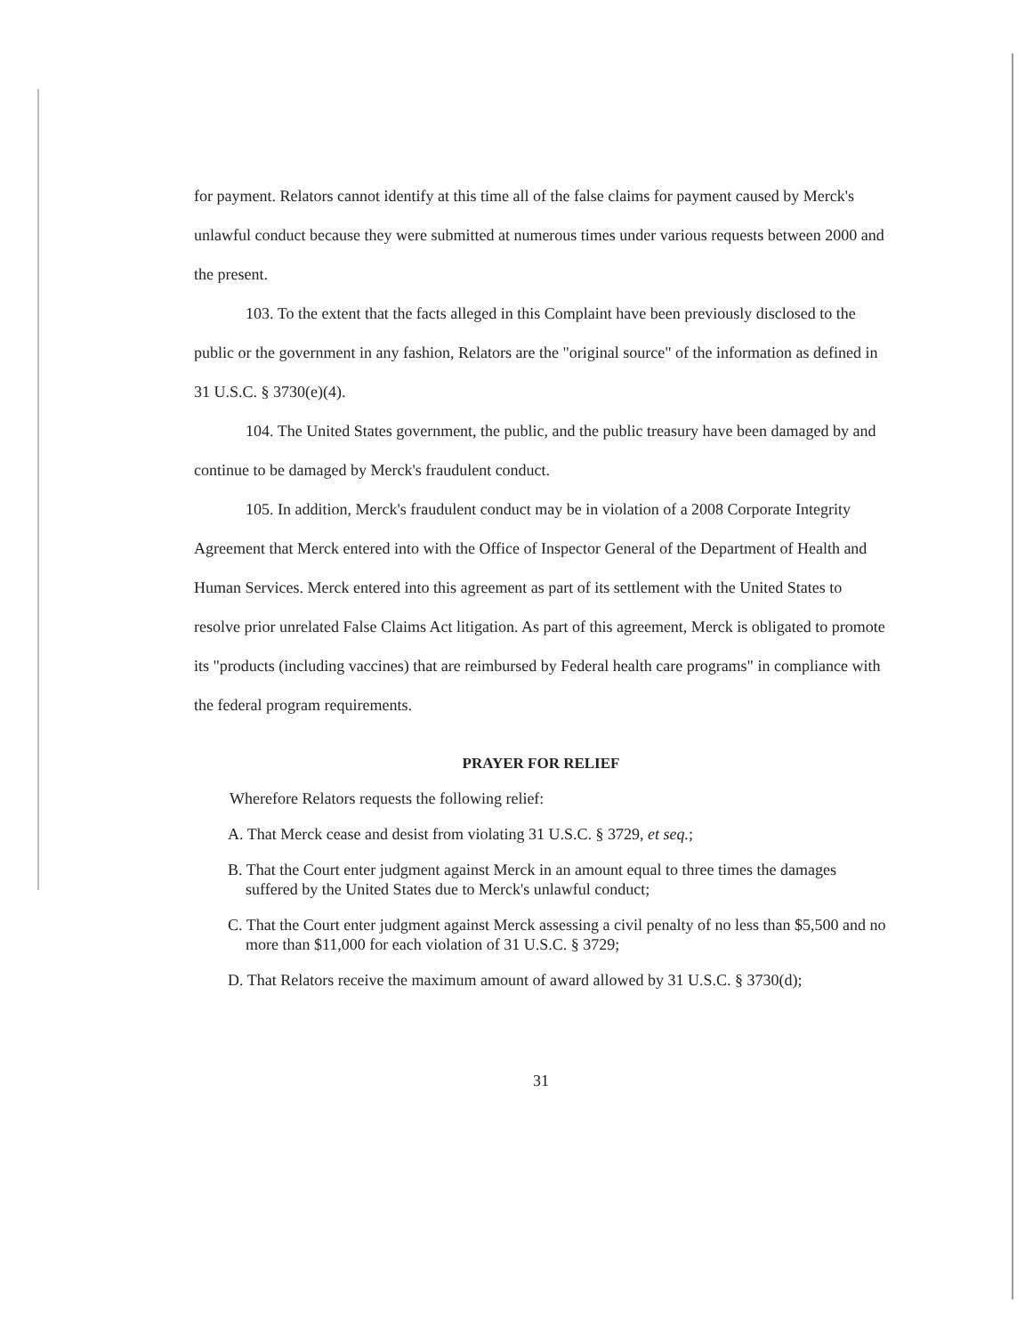for payment. Relators cannot identify at this time all of the false claims for payment caused by Merck's unlawful conduct because they were submitted at numerous times under various requests between 2000 and the present.
103. To the extent that the facts alleged in this Complaint have been previously disclosed to the public or the government in any fashion, Relators are the "original source" of the information as defined in 31 U.S.C. § 3730(e)(4).
104. The United States government, the public, and the public treasury have been damaged by and continue to be damaged by Merck's fraudulent conduct.
105. In addition, Merck's fraudulent conduct may be in violation of a 2008 Corporate Integrity Agreement that Merck entered into with the Office of Inspector General of the Department of Health and Human Services. Merck entered into this agreement as part of its settlement with the United States to resolve prior unrelated False Claims Act litigation. As part of this agreement, Merck is obligated to promote its "products (including vaccines) that are reimbursed by Federal health care programs" in compliance with the federal program requirements.
PRAYER FOR RELIEF
Wherefore Relators requests the following relief:
A. That Merck cease and desist from violating 31 U.S.C. § 3729, et seq.;
B. That the Court enter judgment against Merck in an amount equal to three times the damages suffered by the United States due to Merck's unlawful conduct;
C. That the Court enter judgment against Merck assessing a civil penalty of no less than $5,500 and no more than $11,000 for each violation of 31 U.S.C. § 3729;
D. That Relators receive the maximum amount of award allowed by 31 U.S.C. § 3730(d);
31